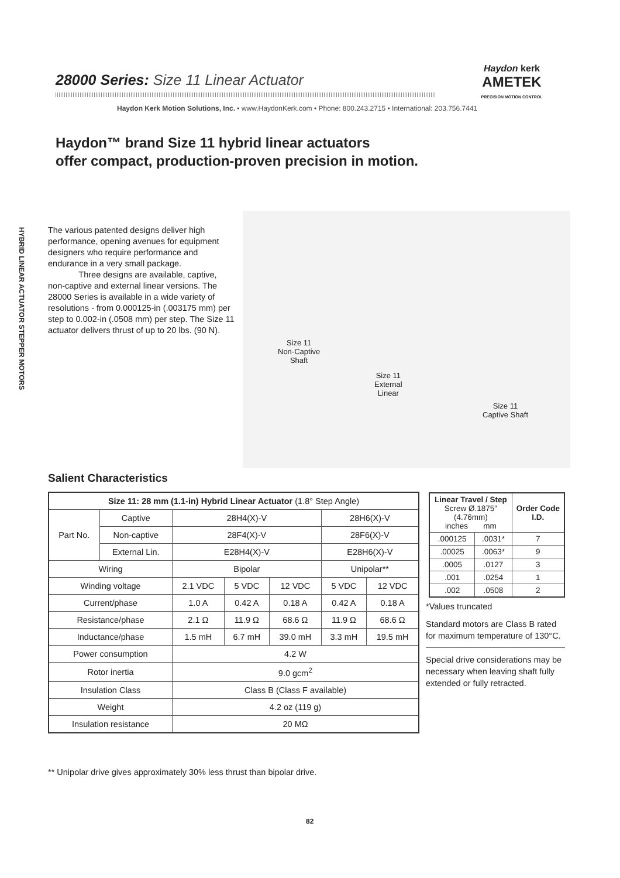28000 Series: Size 11 Linear Actuator
Haydon kerk
AMETEK
PRECISION MOTION CONTROL
Haydon Kerk Motion Solutions, Inc. • www.HaydonKerk.com • Phone: 800.243.2715 • International: 203.756.7441
Haydon™ brand Size 11 hybrid linear actuators
offer compact, production-proven precision in motion.
HYBRID LINEAR ACTUATOR STEPPER MOTORS
The various patented designs deliver high performance, opening avenues for equipment designers who require performance and endurance in a very small package.
Three designs are available, captive, non-captive and external linear versions. The 28000 Series is available in a wide variety of resolutions - from 0.000125-in (.003175 mm) per step to 0.002-in (.0508 mm) per step. The Size 11 actuator delivers thrust of up to 20 lbs. (90 N).
Size 11
Non-Captive
Shaft
Size 11
External
Linear
Size 11
Captive Shaft
Salient Characteristics
| Size 11: 28 mm (1.1-in) Hybrid Linear Actuator (1.8° Step Angle) | | | | | | |
| --- | --- | --- | --- | --- | --- | --- |
| Part No. | Captive | 28H4(X)-V | | | 28H6(X)-V | |
| | Non-captive | 28F4(X)-V | | | 28F6(X)-V | |
| | External Lin. | E28H4(X)-V | | | E28H6(X)-V | |
| Wiring | | Bipolar | | | Unipolar** | |
| Winding voltage | | 2.1 VDC | 5 VDC | 12 VDC | 5 VDC | 12 VDC |
| Current/phase | | 1.0 A | 0.42 A | 0.18 A | 0.42 A | 0.18 A |
| Resistance/phase | | 2.1 Ω | 11.9 Ω | 68.6 Ω | 11.9 Ω | 68.6 Ω |
| Inductance/phase | | 1.5 mH | 6.7 mH | 39.0 mH | 3.3 mH | 19.5 mH |
| Power consumption | | 4.2 W | | | | |
| Rotor inertia | | 9.0 gcm<sup>2</sup> | | | | |
| Insulation Class | | Class B (Class F available) | | | | |
| Weight | | 4.2 oz (119 g) | | | | |
| Insulation resistance | | 20 MΩ | | | | |
| Linear Travel / Step Screw Ø.1875"(4.76mm) inches mm | | Order Code I.D. |
| --- | --- | --- |
| .000125 | .0031* | 7 |
| .00025 | .0063* | 9 |
| .0005 | .0127 | 3 |
| .001 | .0254 | 1 |
| .002 | .0508 | 2 |
*Values truncated
Standard motors are Class B rated for maximum temperature of 130°C.
Special drive considerations may be necessary when leaving shaft fully extended or fully retracted.
** Unipolar drive gives approximately 30% less thrust than bipolar drive.
82